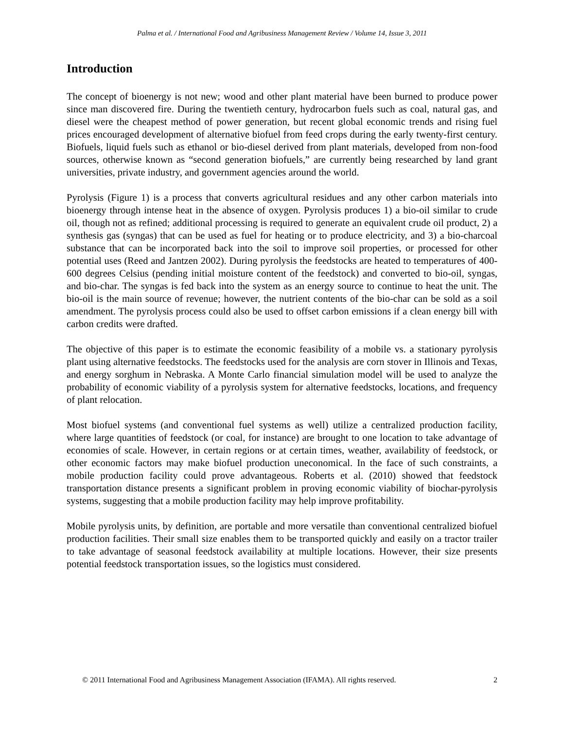Palma et al. / International Food and Agribusiness Management Review / Volume 14, Issue 3, 2011
Introduction
The concept of bioenergy is not new; wood and other plant material have been burned to produce power since man discovered fire. During the twentieth century, hydrocarbon fuels such as coal, natural gas, and diesel were the cheapest method of power generation, but recent global economic trends and rising fuel prices encouraged development of alternative biofuel from feed crops during the early twenty-first century. Biofuels, liquid fuels such as ethanol or bio-diesel derived from plant materials, developed from non-food sources, otherwise known as “second generation biofuels,” are currently being researched by land grant universities, private industry, and government agencies around the world.
Pyrolysis (Figure 1) is a process that converts agricultural residues and any other carbon materials into bioenergy through intense heat in the absence of oxygen. Pyrolysis produces 1) a bio-oil similar to crude oil, though not as refined; additional processing is required to generate an equivalent crude oil product, 2) a synthesis gas (syngas) that can be used as fuel for heating or to produce electricity, and 3) a bio-charcoal substance that can be incorporated back into the soil to improve soil properties, or processed for other potential uses (Reed and Jantzen 2002). During pyrolysis the feedstocks are heated to temperatures of 400-600 degrees Celsius (pending initial moisture content of the feedstock) and converted to bio-oil, syngas, and bio-char. The syngas is fed back into the system as an energy source to continue to heat the unit. The bio-oil is the main source of revenue; however, the nutrient contents of the bio-char can be sold as a soil amendment. The pyrolysis process could also be used to offset carbon emissions if a clean energy bill with carbon credits were drafted.
The objective of this paper is to estimate the economic feasibility of a mobile vs. a stationary pyrolysis plant using alternative feedstocks. The feedstocks used for the analysis are corn stover in Illinois and Texas, and energy sorghum in Nebraska. A Monte Carlo financial simulation model will be used to analyze the probability of economic viability of a pyrolysis system for alternative feedstocks, locations, and frequency of plant relocation.
Most biofuel systems (and conventional fuel systems as well) utilize a centralized production facility, where large quantities of feedstock (or coal, for instance) are brought to one location to take advantage of economies of scale. However, in certain regions or at certain times, weather, availability of feedstock, or other economic factors may make biofuel production uneconomical. In the face of such constraints, a mobile production facility could prove advantageous. Roberts et al. (2010) showed that feedstock transportation distance presents a significant problem in proving economic viability of biochar-pyrolysis systems, suggesting that a mobile production facility may help improve profitability.
Mobile pyrolysis units, by definition, are portable and more versatile than conventional centralized biofuel production facilities. Their small size enables them to be transported quickly and easily on a tractor trailer to take advantage of seasonal feedstock availability at multiple locations. However, their size presents potential feedstock transportation issues, so the logistics must considered.
© 2011 International Food and Agribusiness Management Association (IFAMA). All rights reserved. 2